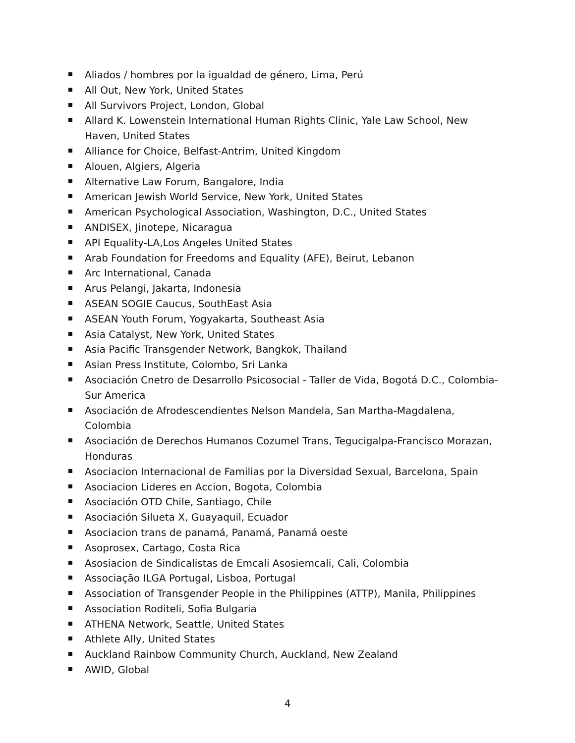Aliados / hombres por la igualdad de género, Lima, Perú
All Out, New York, United States
All Survivors Project, London, Global
Allard K. Lowenstein International Human Rights Clinic, Yale Law School, New Haven, United States
Alliance for Choice, Belfast-Antrim, United Kingdom
Alouen, Algiers, Algeria
Alternative Law Forum, Bangalore, India
American Jewish World Service, New York, United States
American Psychological Association, Washington, D.C., United States
ANDISEX, Jinotepe, Nicaragua
API Equality-LA,Los Angeles United States
Arab Foundation for Freedoms and Equality (AFE), Beirut, Lebanon
Arc International, Canada
Arus Pelangi, Jakarta, Indonesia
ASEAN SOGIE Caucus, SouthEast Asia
ASEAN Youth Forum, Yogyakarta, Southeast Asia
Asia Catalyst, New York, United States
Asia Pacific Transgender Network, Bangkok, Thailand
Asian Press Institute, Colombo, Sri Lanka
Asociación Cnetro de Desarrollo Psicosocial - Taller de Vida, Bogotá D.C., Colombia-Sur America
Asociación de Afrodescendientes Nelson Mandela, San Martha-Magdalena, Colombia
Asociación de Derechos Humanos Cozumel Trans, Tegucigalpa-Francisco Morazan, Honduras
Asociacion Internacional de Familias por la Diversidad Sexual, Barcelona, Spain
Asociacion Lideres en Accion, Bogota, Colombia
Asociación OTD Chile, Santiago, Chile
Asociación Silueta X, Guayaquil, Ecuador
Asociacion trans de panamá, Panamá, Panamá oeste
Asoprosex, Cartago, Costa Rica
Asosiacion de Sindicalistas de Emcali Asosiemcali, Cali, Colombia
Associação ILGA Portugal, Lisboa, Portugal
Association of Transgender People in the Philippines (ATTP), Manila, Philippines
Association Roditeli, Sofia Bulgaria
ATHENA Network, Seattle, United States
Athlete Ally, United States
Auckland Rainbow Community Church, Auckland, New Zealand
AWID, Global
4